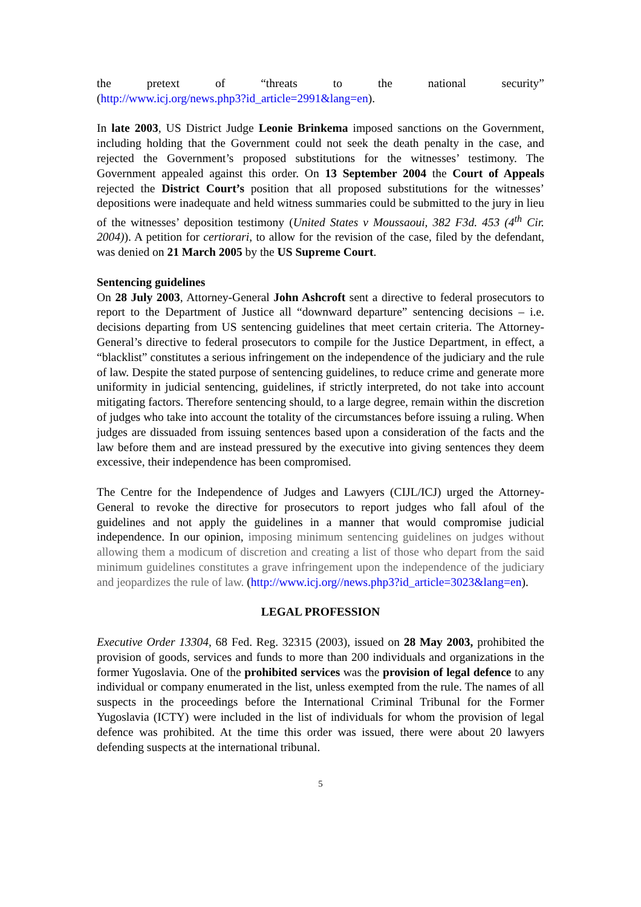the pretext of “threats to the national security”
(http://www.icj.org/news.php3?id_article=2991&lang=en).
In late 2003, US District Judge Leonie Brinkema imposed sanctions on the Government, including holding that the Government could not seek the death penalty in the case, and rejected the Government’s proposed substitutions for the witnesses’ testimony. The Government appealed against this order. On 13 September 2004 the Court of Appeals rejected the District Court’s position that all proposed substitutions for the witnesses’ depositions were inadequate and held witness summaries could be submitted to the jury in lieu of the witnesses’ deposition testimony (United States v Moussaoui, 382 F3d. 453 (4<sup>th</sup> Cir. 2004)). A petition for certiorari, to allow for the revision of the case, filed by the defendant, was denied on 21 March 2005 by the US Supreme Court.
Sentencing guidelines
On 28 July 2003, Attorney-General John Ashcroft sent a directive to federal prosecutors to report to the Department of Justice all “downward departure” sentencing decisions – i.e. decisions departing from US sentencing guidelines that meet certain criteria. The Attorney-General’s directive to federal prosecutors to compile for the Justice Department, in effect, a “blacklist” constitutes a serious infringement on the independence of the judiciary and the rule of law. Despite the stated purpose of sentencing guidelines, to reduce crime and generate more uniformity in judicial sentencing, guidelines, if strictly interpreted, do not take into account mitigating factors. Therefore sentencing should, to a large degree, remain within the discretion of judges who take into account the totality of the circumstances before issuing a ruling. When judges are dissuaded from issuing sentences based upon a consideration of the facts and the law before them and are instead pressured by the executive into giving sentences they deem excessive, their independence has been compromised.
The Centre for the Independence of Judges and Lawyers (CIJL/ICJ) urged the Attorney-General to revoke the directive for prosecutors to report judges who fall afoul of the guidelines and not apply the guidelines in a manner that would compromise judicial independence. In our opinion, imposing minimum sentencing guidelines on judges without allowing them a modicum of discretion and creating a list of those who depart from the said minimum guidelines constitutes a grave infringement upon the independence of the judiciary and jeopardizes the rule of law. (http://www.icj.org//news.php3?id_article=3023&lang=en).
LEGAL PROFESSION
Executive Order 13304, 68 Fed. Reg. 32315 (2003), issued on 28 May 2003, prohibited the provision of goods, services and funds to more than 200 individuals and organizations in the former Yugoslavia. One of the prohibited services was the provision of legal defence to any individual or company enumerated in the list, unless exempted from the rule. The names of all suspects in the proceedings before the International Criminal Tribunal for the Former Yugoslavia (ICTY) were included in the list of individuals for whom the provision of legal defence was prohibited. At the time this order was issued, there were about 20 lawyers defending suspects at the international tribunal.
5